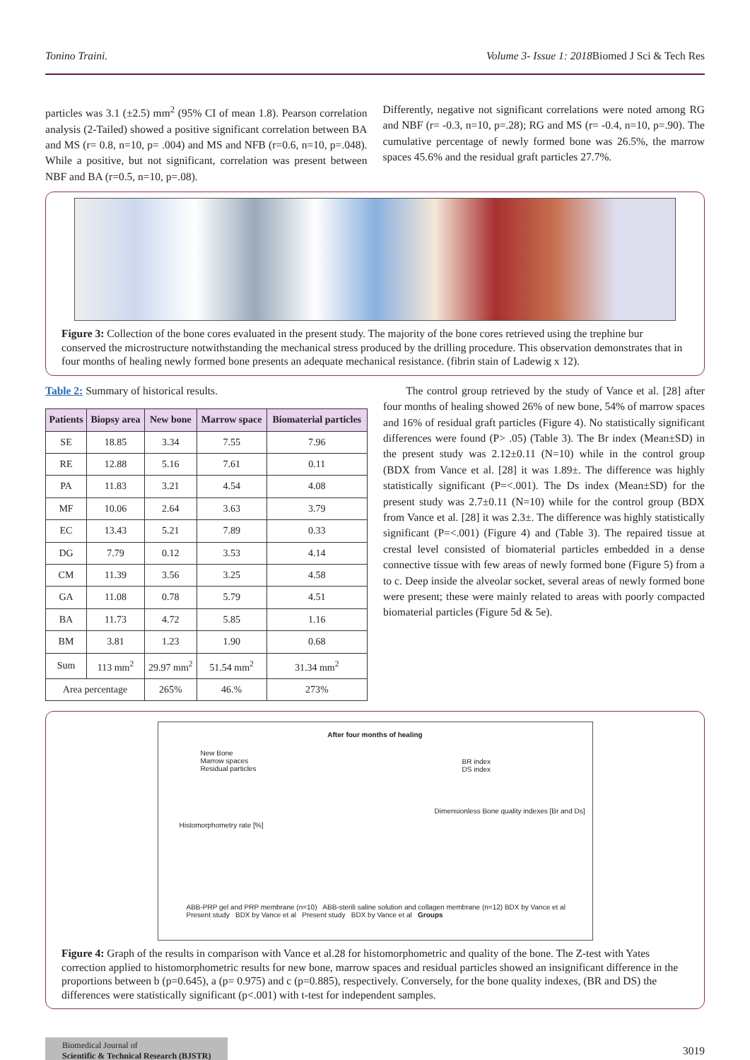Tonino Traini. Biomed J Sci & Tech Res Volume 3- Issue 1: 2018
particles was 3.1 (±2.5) mm<sup>2</sup> (95% CI of mean 1.8). Pearson correlation analysis (2-Tailed) showed a positive significant correlation between BA and MS (r= 0.8, n=10, p= .004) and MS and NFB (r=0.6, n=10, p=.048). While a positive, but not significant, correlation was present between NBF and BA (r=0.5, n=10, p=.08).
Differently, negative not significant correlations were noted among RG and NBF (r= -0.3, n=10, p=.28); RG and MS (r= -0.4, n=10, p=.90). The cumulative percentage of newly formed bone was 26.5%, the marrow spaces 45.6% and the residual graft particles 27.7%.
Figure 3: Collection of the bone cores evaluated in the present study. The majority of the bone cores retrieved using the trephine bur conserved the microstructure notwithstanding the mechanical stress produced by the drilling procedure. This observation demonstrates that in four months of healing newly formed bone presents an adequate mechanical resistance. (fibrin stain of Ladewig x 12).
Table 2: Summary of historical results.
| Patients | Biopsy area | New bone | Marrow space | Biomaterial particles |
| --- | --- | --- | --- | --- |
| SE | 18.85 | 3.34 | 7.55 | 7.96 |
| RE | 12.88 | 5.16 | 7.61 | 0.11 |
| PA | 11.83 | 3.21 | 4.54 | 4.08 |
| MF | 10.06 | 2.64 | 3.63 | 3.79 |
| EC | 13.43 | 5.21 | 7.89 | 0.33 |
| DG | 7.79 | 0.12 | 3.53 | 4.14 |
| CM | 11.39 | 3.56 | 3.25 | 4.58 |
| GA | 11.08 | 0.78 | 5.79 | 4.51 |
| BA | 11.73 | 4.72 | 5.85 | 1.16 |
| BM | 3.81 | 1.23 | 1.90 | 0.68 |
| Sum | 113 mm<sup>2</sup> | 29.97 mm<sup>2</sup> | 51.54 mm<sup>2</sup> | 31.34 mm<sup>2</sup> |
| Area percentage | | 265% | 46.% | 273% |
The control group retrieved by the study of Vance et al. [28] after four months of healing showed 26% of new bone, 54% of marrow spaces and 16% of residual graft particles (Figure 4). No statistically significant differences were found (P> .05) (Table 3). The Br index (Mean±SD) in the present study was 2.12±0.11 (N=10) while in the control group (BDX from Vance et al. [28] it was 1.89±. The difference was highly statistically significant (P=<.001). The Ds index (Mean±SD) for the present study was 2.7±0.11 (N=10) while for the control group (BDX from Vance et al. [28] it was 2.3±. The difference was highly statistically significant (P=<.001) (Figure 4) and (Table 3). The repaired tissue at crestal level consisted of biomaterial particles embedded in a dense connective tissue with few areas of newly formed bone (Figure 5) from a to c. Deep inside the alveolar socket, several areas of newly formed bone were present; these were mainly related to areas with poorly compacted biomaterial particles (Figure 5d & 5e).
After four months of healing
New Bone
Marrow spaces
Residual particles
BR index
DS index
Histomorphometry rate [%]
ABB-PRP gel and PRP membrane (n=10) ABB-sterili saline solution and collagen membrane (n=12) BDX by Vance et al Present study BDX by Vance et al Present study BDX by Vance et al Groups
Dimensionless Bone quality indexes [Br and Ds]
Figure 4: Graph of the results in comparison with Vance et al.28 for histomorphometric and quality of the bone. The Z-test with Yates correction applied to histomorphometric results for new bone, marrow spaces and residual particles showed an insignificant difference in the proportions between b (p=0.645), a (p= 0.975) and c (p=0.885), respectively. Conversely, for the bone quality indexes, (BR and DS) the differences were statistically significant (p<.001) with t-test for independent samples.
Biomedical Journal of
Scientific & Technical Research (BJSTR)
3019